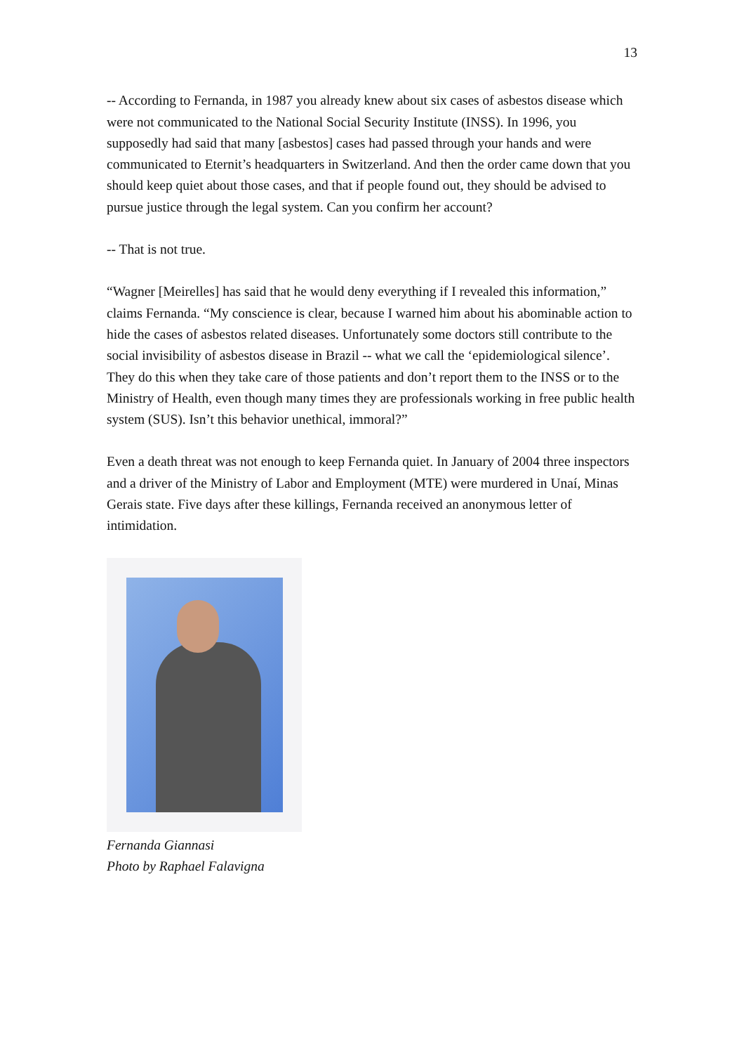13
-- According to Fernanda, in 1987 you already knew about six cases of asbestos disease which were not communicated to the National Social Security Institute (INSS). In 1996, you supposedly had said that many [asbestos] cases had passed through your hands and were communicated to Eternit’s headquarters in Switzerland. And then the order came down that you should keep quiet about those cases, and that if people found out, they should be advised to pursue justice through the legal system. Can you confirm her account?
-- That is not true.
“Wagner [Meirelles] has said that he would deny everything if I revealed this information,” claims Fernanda. “My conscience is clear, because I warned him about his abominable action to hide the cases of asbestos related diseases. Unfortunately some doctors still contribute to the social invisibility of asbestos disease in Brazil -- what we call the ‘epidemiological silence’. They do this when they take care of those patients and don’t report them to the INSS or to the Ministry of Health, even though many times they are professionals working in free public health system (SUS). Isn’t this behavior unethical, immoral?”
Even a death threat was not enough to keep Fernanda quiet. In January of 2004 three inspectors and a driver of the Ministry of Labor and Employment (MTE) were murdered in Unaí, Minas Gerais state. Five days after these killings, Fernanda received an anonymous letter of intimidation.
Fernanda Giannasi
Photo by Raphael Falavigna